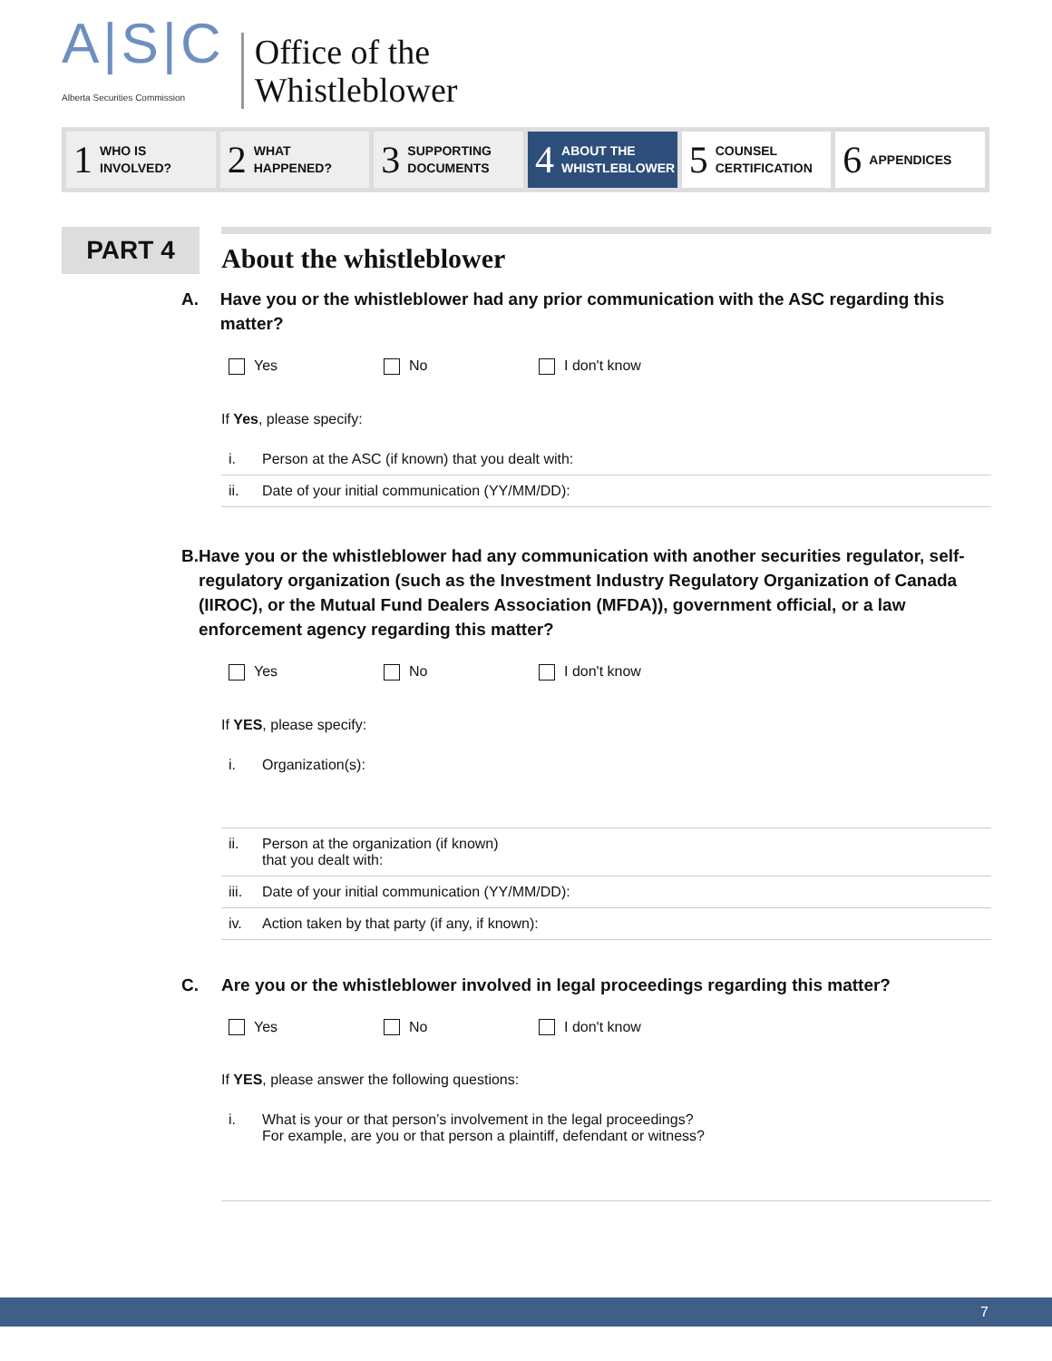A|S|C
Alberta Securities Commission
Office of the
Whistleblower
1 WHO IS
INVOLVED?
2 WHAT
HAPPENED?
3 SUPPORTING
DOCUMENTS
4 ABOUT THE
WHISTLEBLOWER
5 COUNSEL
CERTIFICATION
6 APPENDICES
PART 4
About the whistleblower
A. Have you or the whistleblower had any prior communication with the ASC regarding this matter?
Yes No I don't know
If Yes, please specify:
i. Person at the ASC (if known) that you dealt with:
ii. Date of your initial communication (YY/MM/DD):
B. Have you or the whistleblower had any communication with another securities regulator, self-regulatory organization (such as the Investment Industry Regulatory Organization of Canada (IIROC), or the Mutual Fund Dealers Association (MFDA)), government official, or a law enforcement agency regarding this matter?
Yes No I don't know
If YES, please specify:
i. Organization(s):
ii. Person at the organization (if known)
that you dealt with:
iii. Date of your initial communication (YY/MM/DD):
iv. Action taken by that party (if any, if known):
C. Are you or the whistleblower involved in legal proceedings regarding this matter?
Yes No I don't know
If YES, please answer the following questions:
i. What is your or that person’s involvement in the legal proceedings?
For example, are you or that person a plaintiff, defendant or witness?
7